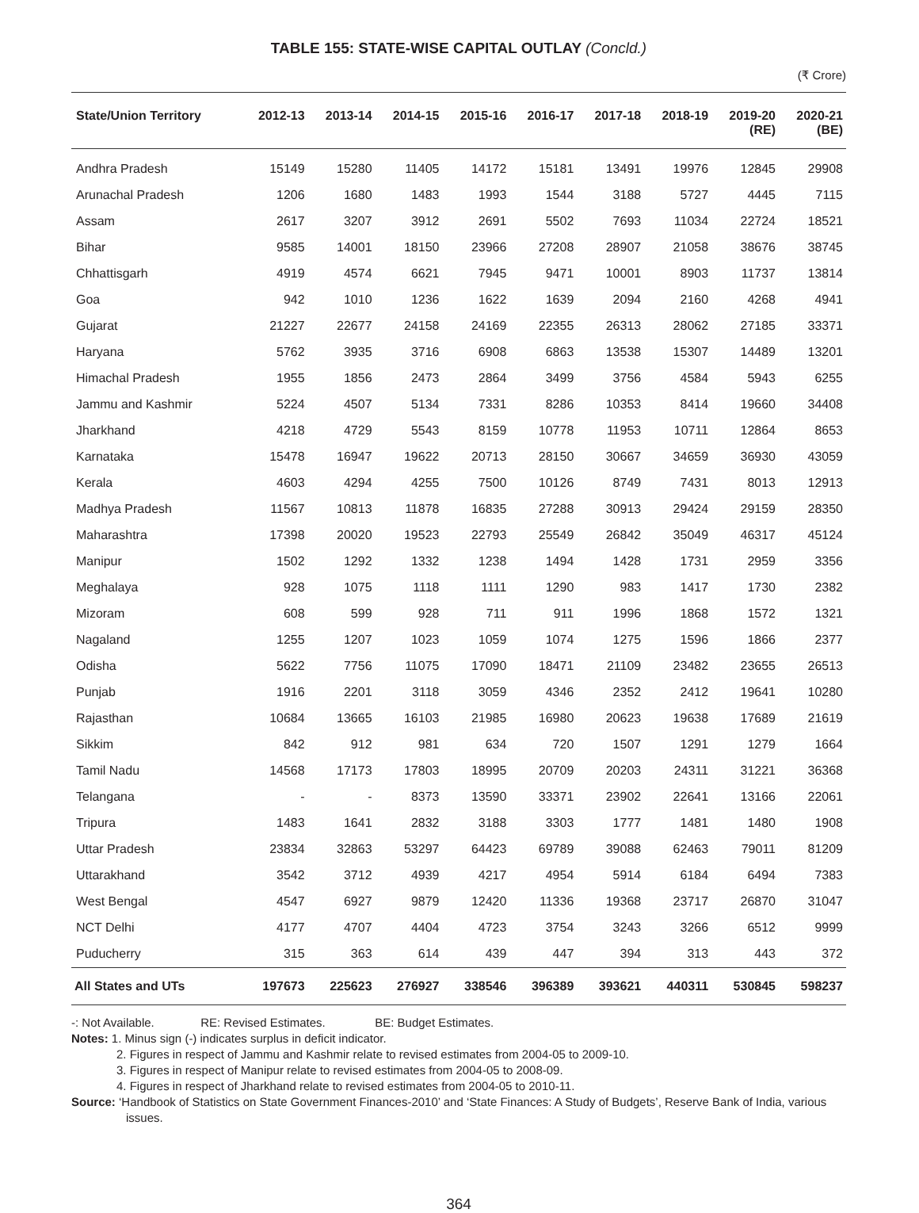TABLE 155: STATE-WISE CAPITAL OUTLAY (Concld.)
(₹ Crore)
| State/Union Territory | 2012-13 | 2013-14 | 2014-15 | 2015-16 | 2016-17 | 2017-18 | 2018-19 | 2019-20 (RE) | 2020-21 (BE) |
| --- | --- | --- | --- | --- | --- | --- | --- | --- | --- |
| Andhra Pradesh | 15149 | 15280 | 11405 | 14172 | 15181 | 13491 | 19976 | 12845 | 29908 |
| Arunachal Pradesh | 1206 | 1680 | 1483 | 1993 | 1544 | 3188 | 5727 | 4445 | 7115 |
| Assam | 2617 | 3207 | 3912 | 2691 | 5502 | 7693 | 11034 | 22724 | 18521 |
| Bihar | 9585 | 14001 | 18150 | 23966 | 27208 | 28907 | 21058 | 38676 | 38745 |
| Chhattisgarh | 4919 | 4574 | 6621 | 7945 | 9471 | 10001 | 8903 | 11737 | 13814 |
| Goa | 942 | 1010 | 1236 | 1622 | 1639 | 2094 | 2160 | 4268 | 4941 |
| Gujarat | 21227 | 22677 | 24158 | 24169 | 22355 | 26313 | 28062 | 27185 | 33371 |
| Haryana | 5762 | 3935 | 3716 | 6908 | 6863 | 13538 | 15307 | 14489 | 13201 |
| Himachal Pradesh | 1955 | 1856 | 2473 | 2864 | 3499 | 3756 | 4584 | 5943 | 6255 |
| Jammu and Kashmir | 5224 | 4507 | 5134 | 7331 | 8286 | 10353 | 8414 | 19660 | 34408 |
| Jharkhand | 4218 | 4729 | 5543 | 8159 | 10778 | 11953 | 10711 | 12864 | 8653 |
| Karnataka | 15478 | 16947 | 19622 | 20713 | 28150 | 30667 | 34659 | 36930 | 43059 |
| Kerala | 4603 | 4294 | 4255 | 7500 | 10126 | 8749 | 7431 | 8013 | 12913 |
| Madhya Pradesh | 11567 | 10813 | 11878 | 16835 | 27288 | 30913 | 29424 | 29159 | 28350 |
| Maharashtra | 17398 | 20020 | 19523 | 22793 | 25549 | 26842 | 35049 | 46317 | 45124 |
| Manipur | 1502 | 1292 | 1332 | 1238 | 1494 | 1428 | 1731 | 2959 | 3356 |
| Meghalaya | 928 | 1075 | 1118 | 1111 | 1290 | 983 | 1417 | 1730 | 2382 |
| Mizoram | 608 | 599 | 928 | 711 | 911 | 1996 | 1868 | 1572 | 1321 |
| Nagaland | 1255 | 1207 | 1023 | 1059 | 1074 | 1275 | 1596 | 1866 | 2377 |
| Odisha | 5622 | 7756 | 11075 | 17090 | 18471 | 21109 | 23482 | 23655 | 26513 |
| Punjab | 1916 | 2201 | 3118 | 3059 | 4346 | 2352 | 2412 | 19641 | 10280 |
| Rajasthan | 10684 | 13665 | 16103 | 21985 | 16980 | 20623 | 19638 | 17689 | 21619 |
| Sikkim | 842 | 912 | 981 | 634 | 720 | 1507 | 1291 | 1279 | 1664 |
| Tamil Nadu | 14568 | 17173 | 17803 | 18995 | 20709 | 20203 | 24311 | 31221 | 36368 |
| Telangana | - | - | 8373 | 13590 | 33371 | 23902 | 22641 | 13166 | 22061 |
| Tripura | 1483 | 1641 | 2832 | 3188 | 3303 | 1777 | 1481 | 1480 | 1908 |
| Uttar Pradesh | 23834 | 32863 | 53297 | 64423 | 69789 | 39088 | 62463 | 79011 | 81209 |
| Uttarakhand | 3542 | 3712 | 4939 | 4217 | 4954 | 5914 | 6184 | 6494 | 7383 |
| West Bengal | 4547 | 6927 | 9879 | 12420 | 11336 | 19368 | 23717 | 26870 | 31047 |
| NCT Delhi | 4177 | 4707 | 4404 | 4723 | 3754 | 3243 | 3266 | 6512 | 9999 |
| Puducherry | 315 | 363 | 614 | 439 | 447 | 394 | 313 | 443 | 372 |
| All States and UTs | 197673 | 225623 | 276927 | 338546 | 396389 | 393621 | 440311 | 530845 | 598237 |
-: Not Available. RE: Revised Estimates. BE: Budget Estimates.
Notes: 1. Minus sign (-) indicates surplus in deficit indicator.
2. Figures in respect of Jammu and Kashmir relate to revised estimates from 2004-05 to 2009-10.
3. Figures in respect of Manipur relate to revised estimates from 2004-05 to 2008-09.
4. Figures in respect of Jharkhand relate to revised estimates from 2004-05 to 2010-11.
Source: ‘Handbook of Statistics on State Government Finances-2010’ and ‘State Finances: A Study of Budgets’, Reserve Bank of India, various issues.
364